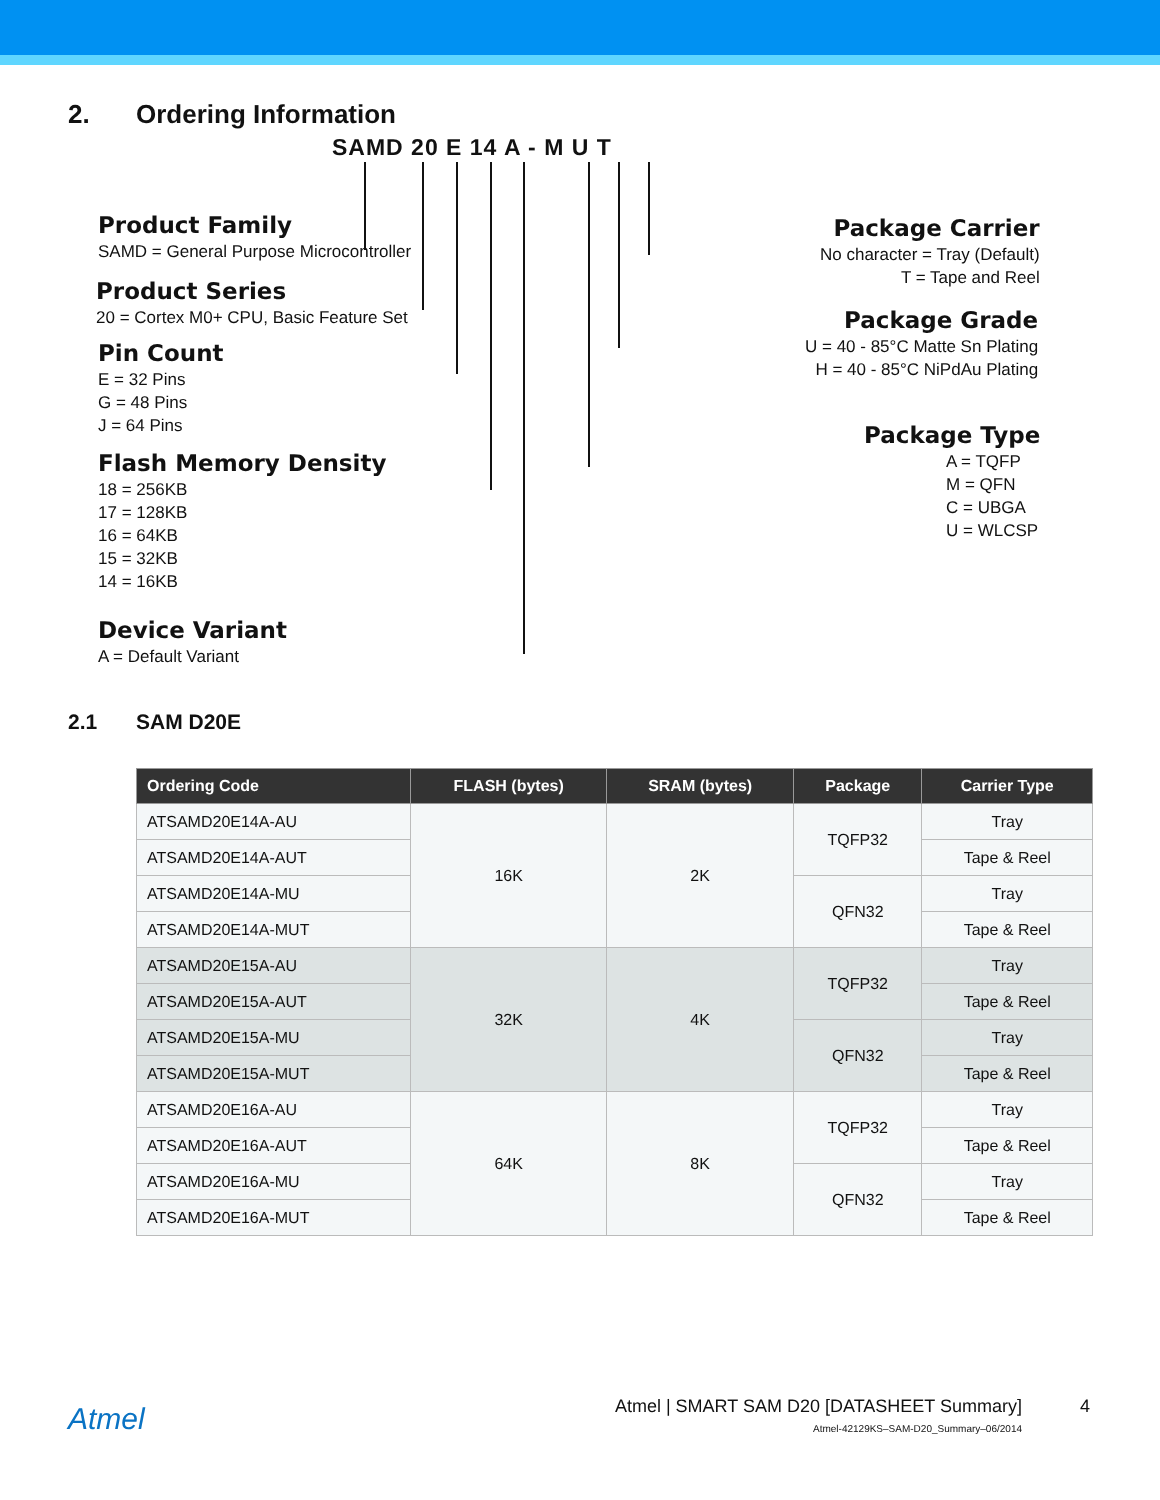2. Ordering Information
SAMD 20 E 14 A - M U T
Product Family
SAMD = General Purpose Microcontroller
Product Series
20 = Cortex M0+ CPU, Basic Feature Set
Pin Count
E = 32 Pins
G = 48 Pins
J = 64 Pins
Flash Memory Density
18 = 256KB
17 = 128KB
16 = 64KB
15 = 32KB
14 = 16KB
Device Variant
A = Default Variant
Package Carrier
No character = Tray (Default)
T = Tape and Reel
Package Grade
U = 40 - 85°C Matte Sn Plating
H = 40 - 85°C NiPdAu Plating
Package Type
A = TQFP
M = QFN
C = UBGA
U = WLCSP
2.1 SAM D20E
| Ordering Code | FLASH (bytes) | SRAM (bytes) | Package | Carrier Type |
| --- | --- | --- | --- | --- |
| ATSAMD20E14A-AU | 16K | 2K | TQFP32 | Tray |
| ATSAMD20E14A-AUT | | | | Tape & Reel |
| ATSAMD20E14A-MU | | | QFN32 | Tray |
| ATSAMD20E14A-MUT | | | | Tape & Reel |
| ATSAMD20E15A-AU | 32K | 4K | TQFP32 | Tray |
| ATSAMD20E15A-AUT | | | | Tape & Reel |
| ATSAMD20E15A-MU | | | QFN32 | Tray |
| ATSAMD20E15A-MUT | | | | Tape & Reel |
| ATSAMD20E16A-AU | 64K | 8K | TQFP32 | Tray |
| ATSAMD20E16A-AUT | | | | Tape & Reel |
| ATSAMD20E16A-MU | | | QFN32 | Tray |
| ATSAMD20E16A-MUT | | | | Tape & Reel |
Atmel
Atmel | SMART SAM D20 [DATASHEET Summary]
Atmel-42129KS–SAM-D20_Summary–06/2014
4